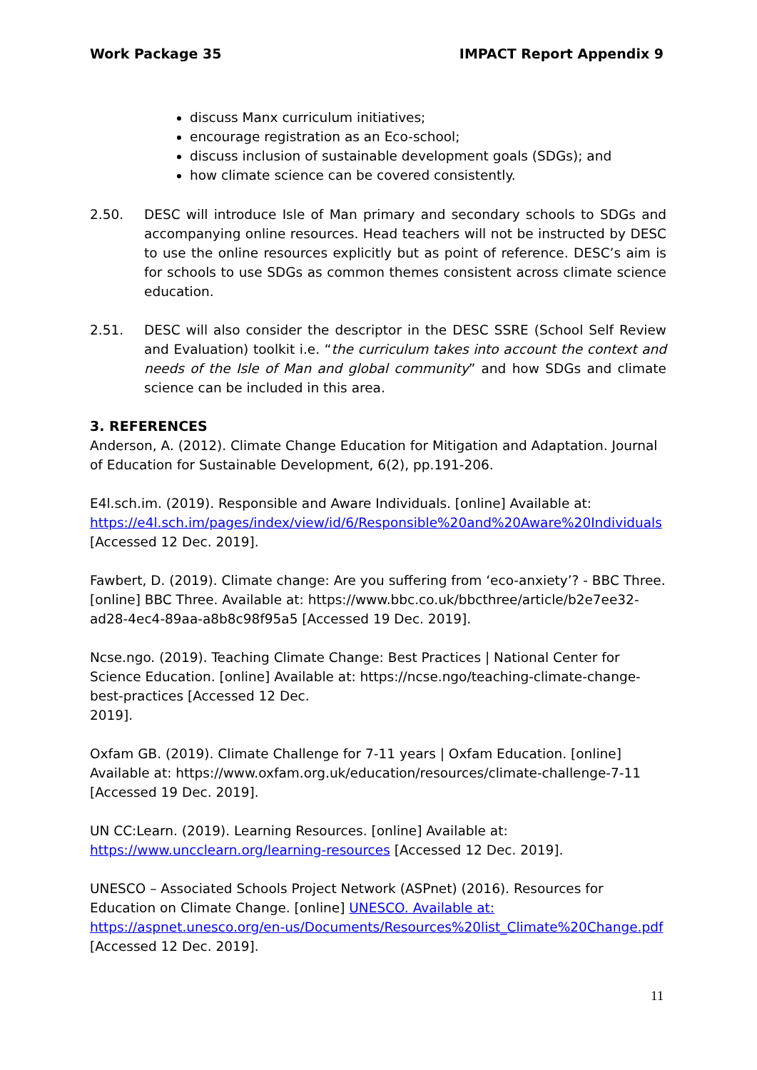Work Package 35 IMPACT Report Appendix 9
discuss Manx curriculum initiatives;
encourage registration as an Eco-school;
discuss inclusion of sustainable development goals (SDGs); and
how climate science can be covered consistently.
2.50. DESC will introduce Isle of Man primary and secondary schools to SDGs and accompanying online resources. Head teachers will not be instructed by DESC to use the online resources explicitly but as point of reference. DESC’s aim is for schools to use SDGs as common themes consistent across climate science education.
2.51. DESC will also consider the descriptor in the DESC SSRE (School Self Review and Evaluation) toolkit i.e. “the curriculum takes into account the context and needs of the Isle of Man and global community” and how SDGs and climate science can be included in this area.
3. REFERENCES
Anderson, A. (2012). Climate Change Education for Mitigation and Adaptation. Journal of Education for Sustainable Development, 6(2), pp.191-206.
E4l.sch.im. (2019). Responsible and Aware Individuals. [online] Available at: https://e4l.sch.im/pages/index/view/id/6/Responsible%20and%20Aware%20Individuals [Accessed 12 Dec. 2019].
Fawbert, D. (2019). Climate change: Are you suffering from ‘eco-anxiety’? - BBC Three. [online] BBC Three. Available at: https://www.bbc.co.uk/bbcthree/article/b2e7ee32-ad28-4ec4-89aa-a8b8c98f95a5 [Accessed 19 Dec. 2019].
Ncse.ngo. (2019). Teaching Climate Change: Best Practices | National Center for Science Education. [online] Available at: https://ncse.ngo/teaching-climate-change-best-practices [Accessed 12 Dec.
2019].
Oxfam GB. (2019). Climate Challenge for 7-11 years | Oxfam Education. [online] Available at: https://www.oxfam.org.uk/education/resources/climate-challenge-7-11 [Accessed 19 Dec. 2019].
UN CC:Learn. (2019). Learning Resources. [online] Available at: https://www.uncclearn.org/learning-resources [Accessed 12 Dec. 2019].
UNESCO – Associated Schools Project Network (ASPnet) (2016). Resources for Education on Climate Change. [online] UNESCO. Available at: https://aspnet.unesco.org/en-us/Documents/Resources%20list_Climate%20Change.pdf [Accessed 12 Dec. 2019].
11